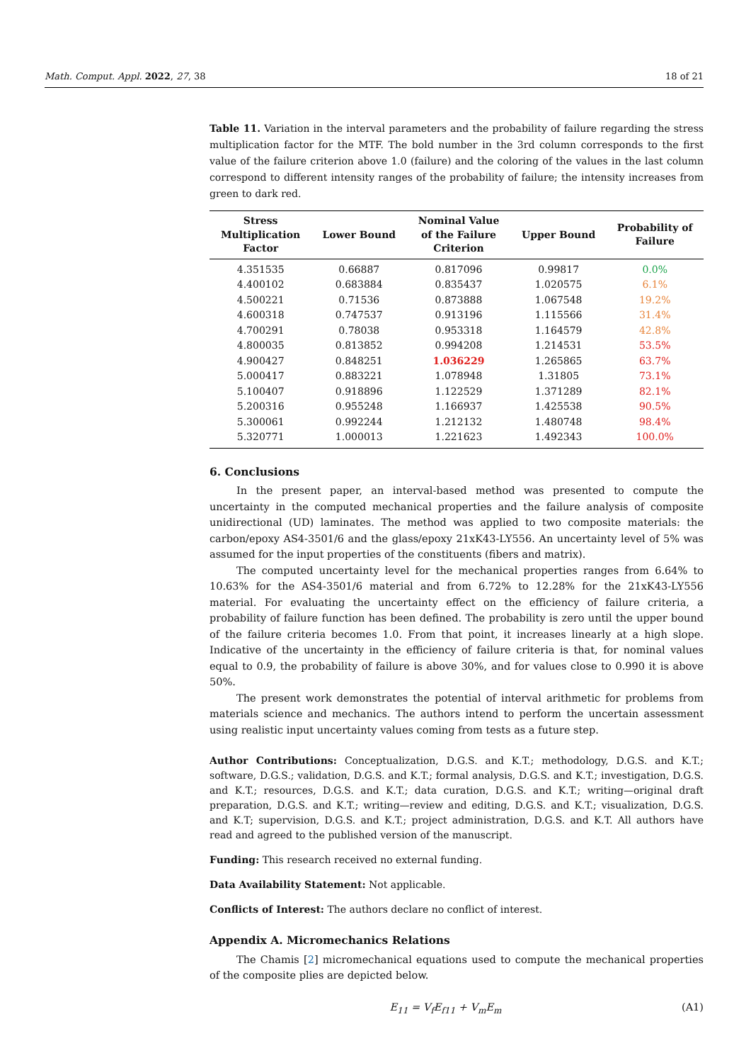Math. Comput. Appl. 2022, 27, 38 18 of 21
Table 11. Variation in the interval parameters and the probability of failure regarding the stress multiplication factor for the MTF. The bold number in the 3rd column corresponds to the first value of the failure criterion above 1.0 (failure) and the coloring of the values in the last column correspond to different intensity ranges of the probability of failure; the intensity increases from green to dark red.
| Stress Multiplication Factor | Lower Bound | Nominal Value of the Failure Criterion | Upper Bound | Probability of Failure |
| --- | --- | --- | --- | --- |
| 4.351535 | 0.66887 | 0.817096 | 0.99817 | 0.0% |
| 4.400102 | 0.683884 | 0.835437 | 1.020575 | 6.1% |
| 4.500221 | 0.71536 | 0.873888 | 1.067548 | 19.2% |
| 4.600318 | 0.747537 | 0.913196 | 1.115566 | 31.4% |
| 4.700291 | 0.78038 | 0.953318 | 1.164579 | 42.8% |
| 4.800035 | 0.813852 | 0.994208 | 1.214531 | 53.5% |
| 4.900427 | 0.848251 | 1.036229 | 1.265865 | 63.7% |
| 5.000417 | 0.883221 | 1.078948 | 1.31805 | 73.1% |
| 5.100407 | 0.918896 | 1.122529 | 1.371289 | 82.1% |
| 5.200316 | 0.955248 | 1.166937 | 1.425538 | 90.5% |
| 5.300061 | 0.992244 | 1.212132 | 1.480748 | 98.4% |
| 5.320771 | 1.000013 | 1.221623 | 1.492343 | 100.0% |
6. Conclusions
In the present paper, an interval-based method was presented to compute the uncertainty in the computed mechanical properties and the failure analysis of composite unidirectional (UD) laminates. The method was applied to two composite materials: the carbon/epoxy AS4-3501/6 and the glass/epoxy 21xK43-LY556. An uncertainty level of 5% was assumed for the input properties of the constituents (fibers and matrix).
The computed uncertainty level for the mechanical properties ranges from 6.64% to 10.63% for the AS4-3501/6 material and from 6.72% to 12.28% for the 21xK43-LY556 material. For evaluating the uncertainty effect on the efficiency of failure criteria, a probability of failure function has been defined. The probability is zero until the upper bound of the failure criteria becomes 1.0. From that point, it increases linearly at a high slope. Indicative of the uncertainty in the efficiency of failure criteria is that, for nominal values equal to 0.9, the probability of failure is above 30%, and for values close to 0.990 it is above 50%.
The present work demonstrates the potential of interval arithmetic for problems from materials science and mechanics. The authors intend to perform the uncertain assessment using realistic input uncertainty values coming from tests as a future step.
Author Contributions: Conceptualization, D.G.S. and K.T.; methodology, D.G.S. and K.T.; software, D.G.S.; validation, D.G.S. and K.T.; formal analysis, D.G.S. and K.T.; investigation, D.G.S. and K.T.; resources, D.G.S. and K.T.; data curation, D.G.S. and K.T.; writing—original draft preparation, D.G.S. and K.T.; writing—review and editing, D.G.S. and K.T.; visualization, D.G.S. and K.T; supervision, D.G.S. and K.T.; project administration, D.G.S. and K.T. All authors have read and agreed to the published version of the manuscript.
Funding: This research received no external funding.
Data Availability Statement: Not applicable.
Conflicts of Interest: The authors declare no conflict of interest.
Appendix A. Micromechanics Relations
The Chamis [2] micromechanical equations used to compute the mechanical properties of the composite plies are depicted below.
E<sub>11</sub> = V<sub>f</sub>E<sub>f11</sub> + V<sub>m</sub>E<sub>m</sub> (A1)